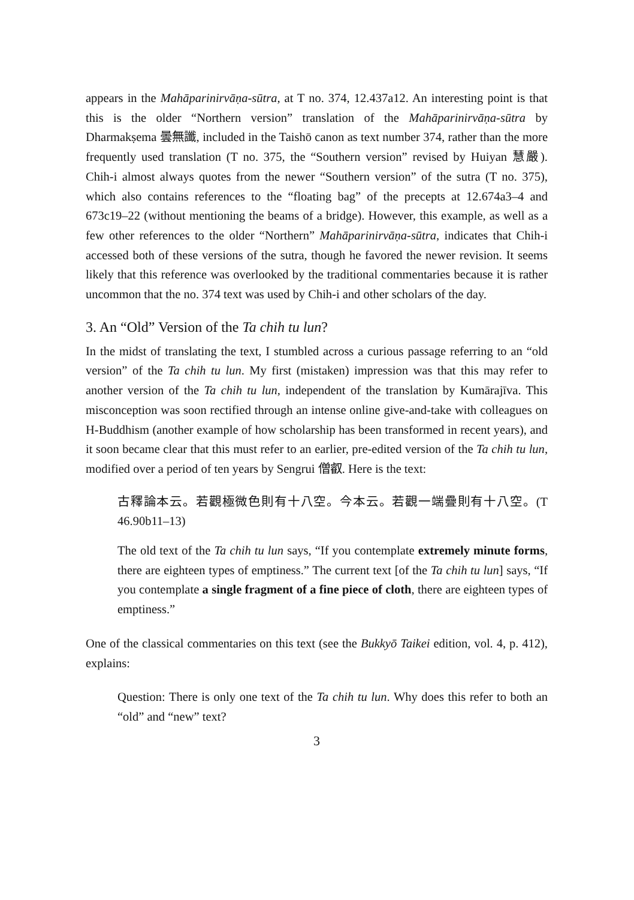appears in the Mahāparinirvāṇa-sūtra, at T no. 374, 12.437a12. An interesting point is that this is the older “Northern version” translation of the Mahāparinirvāṇa-sūtra by Dharmakṣema 曇無讖, included in the Taishō canon as text number 374, rather than the more frequently used translation (T no. 375, the “Southern version” revised by Huiyan 慧嚴). Chih-i almost always quotes from the newer “Southern version” of the sutra (T no. 375), which also contains references to the “floating bag” of the precepts at 12.674a3–4 and 673c19–22 (without mentioning the beams of a bridge). However, this example, as well as a few other references to the older “Northern” Mahāparinirvāṇa-sūtra, indicates that Chih-i accessed both of these versions of the sutra, though he favored the newer revision. It seems likely that this reference was overlooked by the traditional commentaries because it is rather uncommon that the no. 374 text was used by Chih-i and other scholars of the day.
3. An “Old” Version of the Ta chih tu lun?
In the midst of translating the text, I stumbled across a curious passage referring to an “old version” of the Ta chih tu lun. My first (mistaken) impression was that this may refer to another version of the Ta chih tu lun, independent of the translation by Kumārajīva. This misconception was soon rectified through an intense online give-and-take with colleagues on H-Buddhism (another example of how scholarship has been transformed in recent years), and it soon became clear that this must refer to an earlier, pre-edited version of the Ta chih tu lun, modified over a period of ten years by Sengrui 僧叡. Here is the text:
古釋論本云。若觀極微色則有十八空。今本云。若觀一端疊則有十八空。(T 46.90b11–13)
The old text of the Ta chih tu lun says, “If you contemplate extremely minute forms, there are eighteen types of emptiness.” The current text [of the Ta chih tu lun] says, “If you contemplate a single fragment of a fine piece of cloth, there are eighteen types of emptiness.”
One of the classical commentaries on this text (see the Bukkyō Taikei edition, vol. 4, p. 412), explains:
Question: There is only one text of the Ta chih tu lun. Why does this refer to both an “old” and “new” text?
3